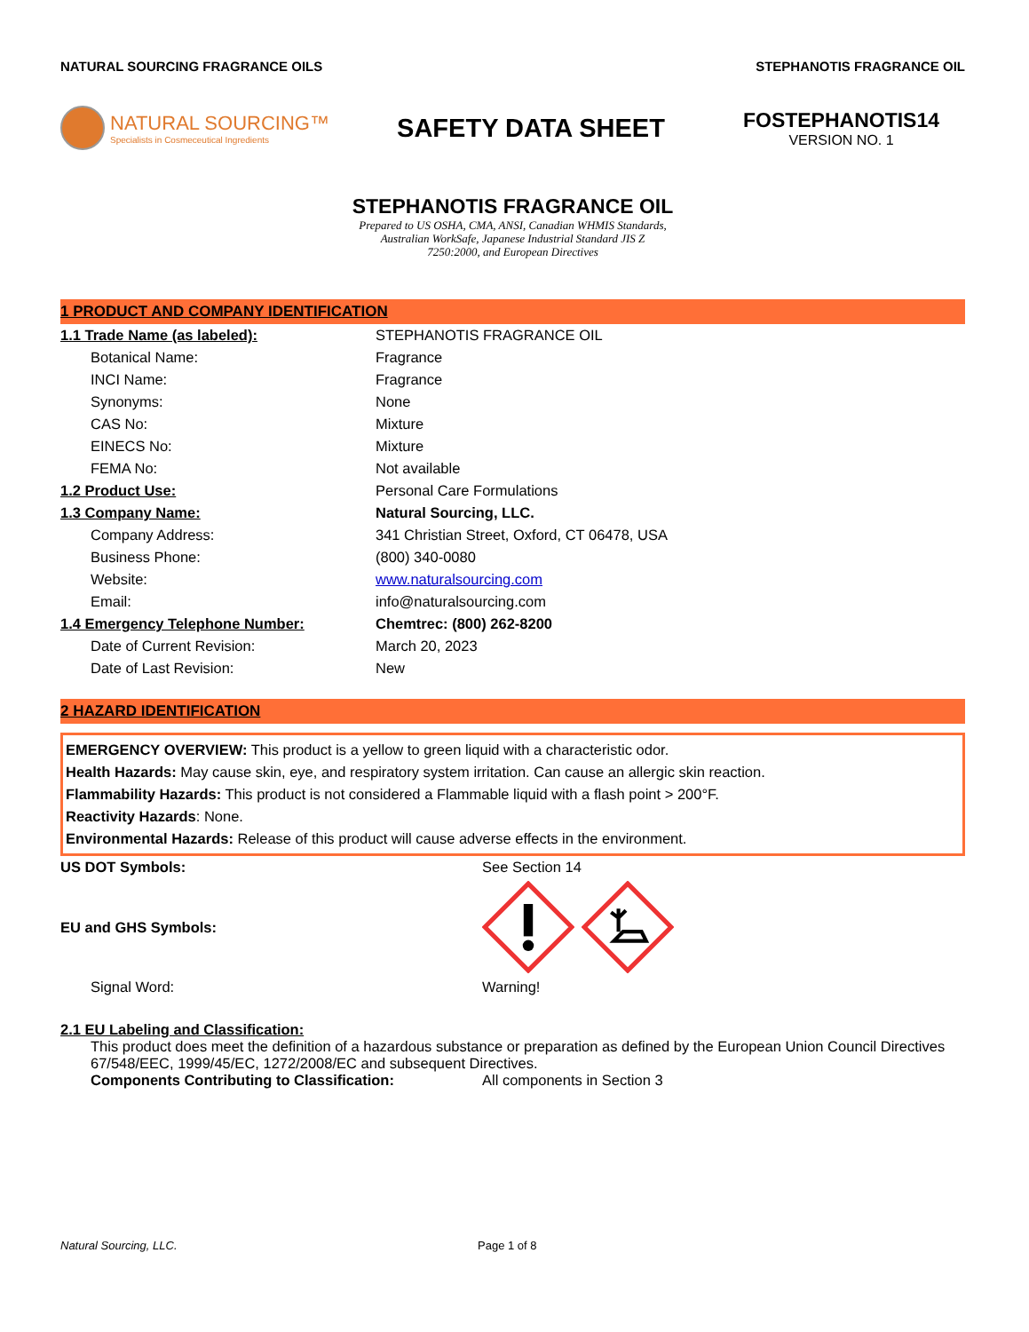NATURAL SOURCING FRAGRANCE OILS STEPHANOTIS FRAGRANCE OIL
NATURAL SOURCING™
Specialists in Cosmeceutical Ingredients
SAFETY DATA SHEET
FOSTEPHANOTIS14
VERSION NO. 1
STEPHANOTIS FRAGRANCE OIL
Prepared to US OSHA, CMA, ANSI, Canadian WHMIS Standards,
Australian WorkSafe, Japanese Industrial Standard JIS Z
7250:2000, and European Directives
1 PRODUCT AND COMPANY IDENTIFICATION
| 1.1 Trade Name (as labeled): | STEPHANOTIS FRAGRANCE OIL |
| Botanical Name: | Fragrance |
| INCI Name: | Fragrance |
| Synonyms: | None |
| CAS No: | Mixture |
| EINECS No: | Mixture |
| FEMA No: | Not available |
| 1.2 Product Use: | Personal Care Formulations |
| 1.3 Company Name: | Natural Sourcing, LLC. |
| Company Address: | 341 Christian Street, Oxford, CT 06478, USA |
| Business Phone: | (800) 340-0080 |
| Website: | www.naturalsourcing.com |
| Email: | info@naturalsourcing.com |
| 1.4 Emergency Telephone Number: | Chemtrec: (800) 262-8200 |
| Date of Current Revision: | March 20, 2023 |
| Date of Last Revision: | New |
2 HAZARD IDENTIFICATION
EMERGENCY OVERVIEW: This product is a yellow to green liquid with a characteristic odor.
Health Hazards: May cause skin, eye, and respiratory system irritation. Can cause an allergic skin reaction.
Flammability Hazards: This product is not considered a Flammable liquid with a flash point > 200°F.
Reactivity Hazards: None.
Environmental Hazards: Release of this product will cause adverse effects in the environment.
| US DOT Symbols: | See Section 14 |
| EU and GHS Symbols: | |
| Signal Word: | Warning! |
2.1 EU Labeling and Classification:
This product does meet the definition of a hazardous substance or preparation as defined by the European Union Council Directives 67/548/EEC, 1999/45/EC, 1272/2008/EC and subsequent Directives.
Components Contributing to Classification: All components in Section 3
Natural Sourcing, LLC. Page 1 of 8